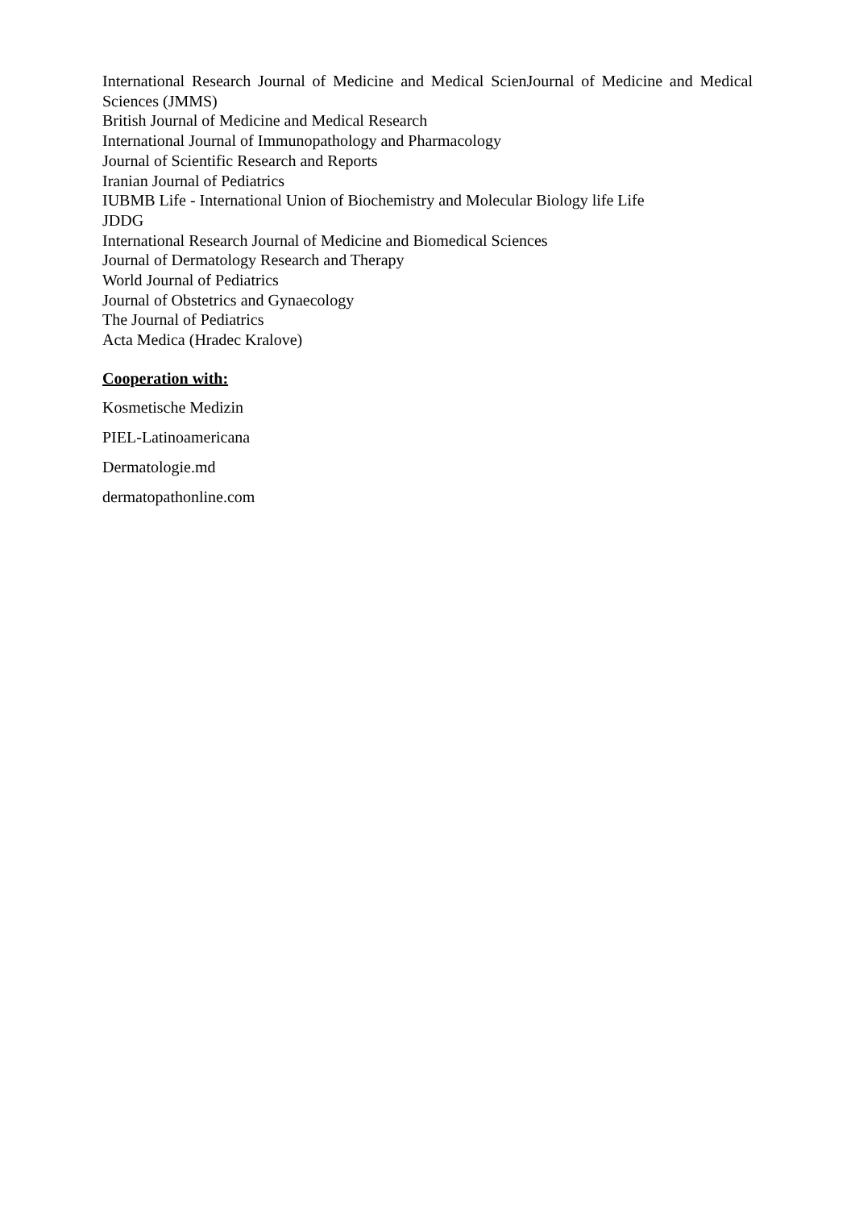International Research Journal of Medicine and Medical ScienJournal of Medicine and Medical Sciences (JMMS)
British Journal of Medicine and Medical Research
International Journal of Immunopathology and Pharmacology
Journal of Scientific Research and Reports
Iranian Journal of Pediatrics
IUBMB Life - International Union of Biochemistry and Molecular Biology life Life
JDDG
International Research Journal of Medicine and Biomedical Sciences
Journal of Dermatology Research and Therapy
World Journal of Pediatrics
Journal of Obstetrics and Gynaecology
The Journal of Pediatrics
Acta Medica (Hradec Kralove)
Cooperation with:
Kosmetische Medizin
PIEL-Latinoamericana
Dermatologie.md
dermatopathonline.com